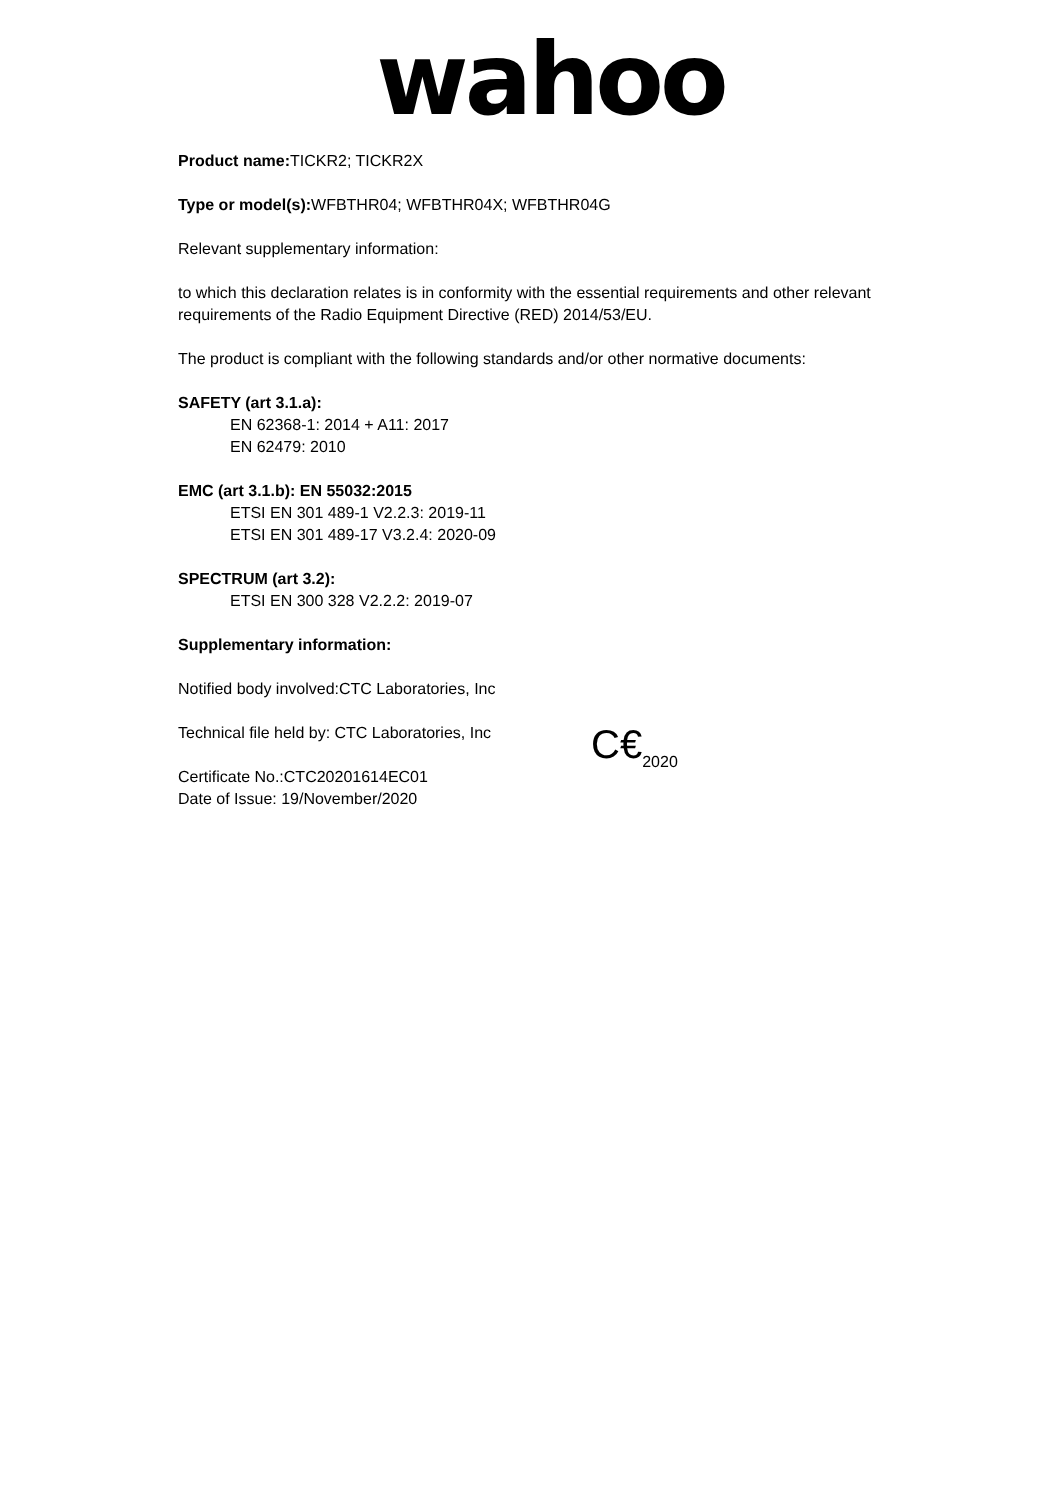wahoo
Product name: TICKR2; TICKR2X
Type or model(s): WFBTHR04; WFBTHR04X; WFBTHR04G
Relevant supplementary information:
to which this declaration relates is in conformity with the essential requirements and other relevant requirements of the Radio Equipment Directive (RED) 2014/53/EU.
The product is compliant with the following standards and/or other normative documents:
SAFETY (art 3.1.a):
EN 62368-1: 2014 + A11: 2017
EN 62479: 2010
EMC (art 3.1.b): EN 55032:2015
ETSI EN 301 489-1 V2.2.3: 2019-11
ETSI EN 301 489-17 V3.2.4: 2020-09
SPECTRUM (art 3.2):
ETSI EN 300 328 V2.2.2: 2019-07
Supplementary information:
Notified body involved:CTC Laboratories, Inc
Technical file held by: CTC Laboratories, Inc
Certificate No.:CTC20201614EC01
Date of Issue: 19/November/2020
C€<sub>2020</sub>